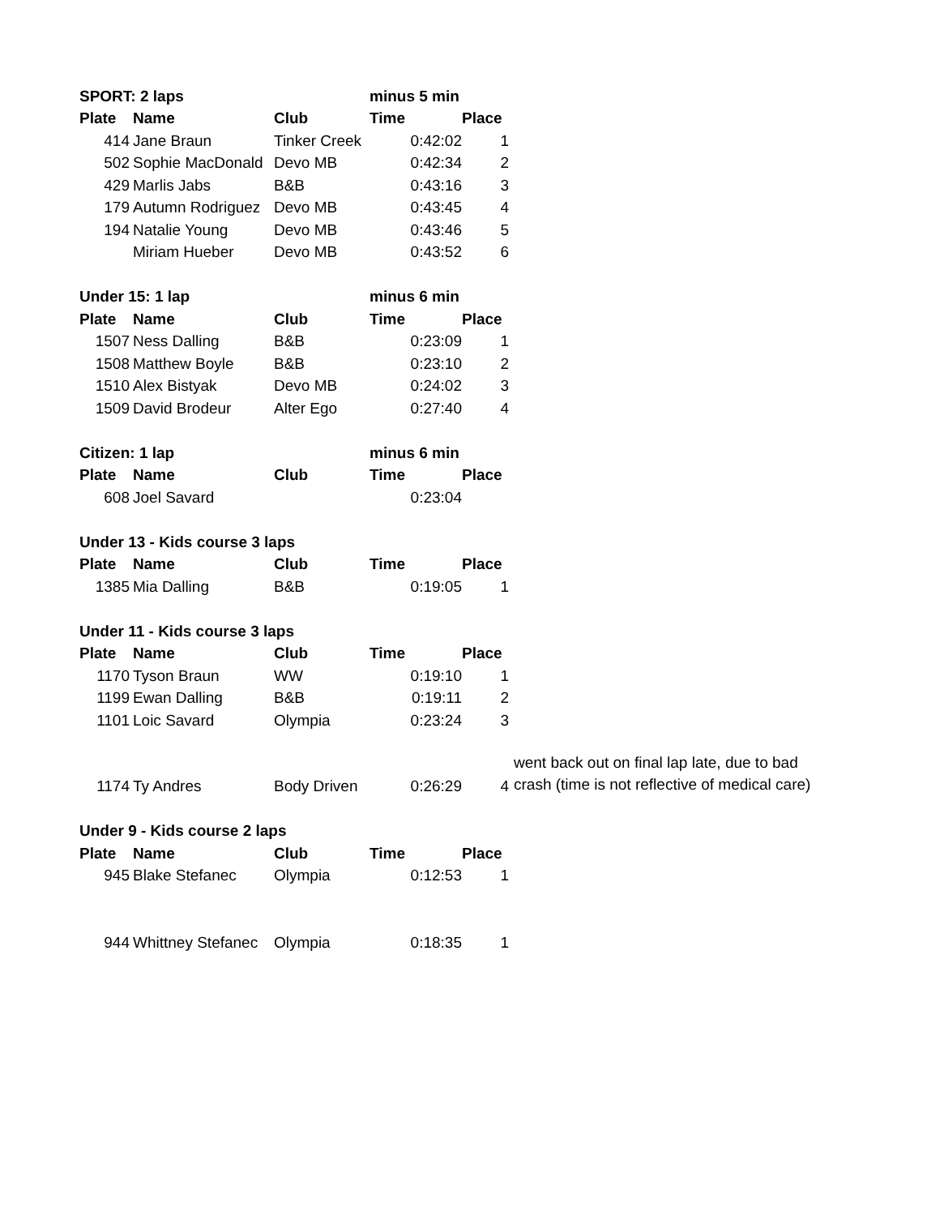| SPORT: 2 laps | | | minus 5 min | | |
| Plate | Name | Club | Time | Place | |
| 414 | Jane Braun | Tinker Creek | 0:42:02 | 1 | |
| 502 | Sophie MacDonald | Devo MB | 0:42:34 | 2 | |
| 429 | Marlis Jabs | B&B | 0:43:16 | 3 | |
| 179 | Autumn Rodriguez | Devo MB | 0:43:45 | 4 | |
| 194 | Natalie Young | Devo MB | 0:43:46 | 5 | |
| | Miriam Hueber | Devo MB | 0:43:52 | 6 | |
| Under 15: 1 lap | | | minus 6 min | | |
| Plate | Name | Club | Time | Place | |
| 1507 | Ness Dalling | B&B | 0:23:09 | 1 | |
| 1508 | Matthew Boyle | B&B | 0:23:10 | 2 | |
| 1510 | Alex Bistyak | Devo MB | 0:24:02 | 3 | |
| 1509 | David Brodeur | Alter Ego | 0:27:40 | 4 | |
| Citizen: 1 lap | | | minus 6 min | | |
| Plate | Name | Club | Time | Place | |
| 608 | Joel Savard | | 0:23:04 | | |
| Under 13 - Kids course 3 laps | | | | | |
| Plate | Name | Club | Time | Place | |
| 1385 | Mia Dalling | B&B | 0:19:05 | 1 | |
| Under 11 - Kids course 3 laps | | | | | |
| Plate | Name | Club | Time | Place | |
| 1170 | Tyson Braun | WW | 0:19:10 | 1 | |
| 1199 | Ewan Dalling | B&B | 0:19:11 | 2 | |
| 1101 | Loic Savard | Olympia | 0:23:24 | 3 | |
| 1174 | Ty Andres | Body Driven | 0:26:29 | 4 | went back out on final lap late, due to bad crash (time is not reflective of medical care) |
| Under 9 - Kids course 2 laps | | | | | |
| Plate | Name | Club | Time | Place | |
| 945 | Blake Stefanec | Olympia | 0:12:53 | 1 | |
| 944 | Whittney Stefanec | Olympia | 0:18:35 | 1 | |